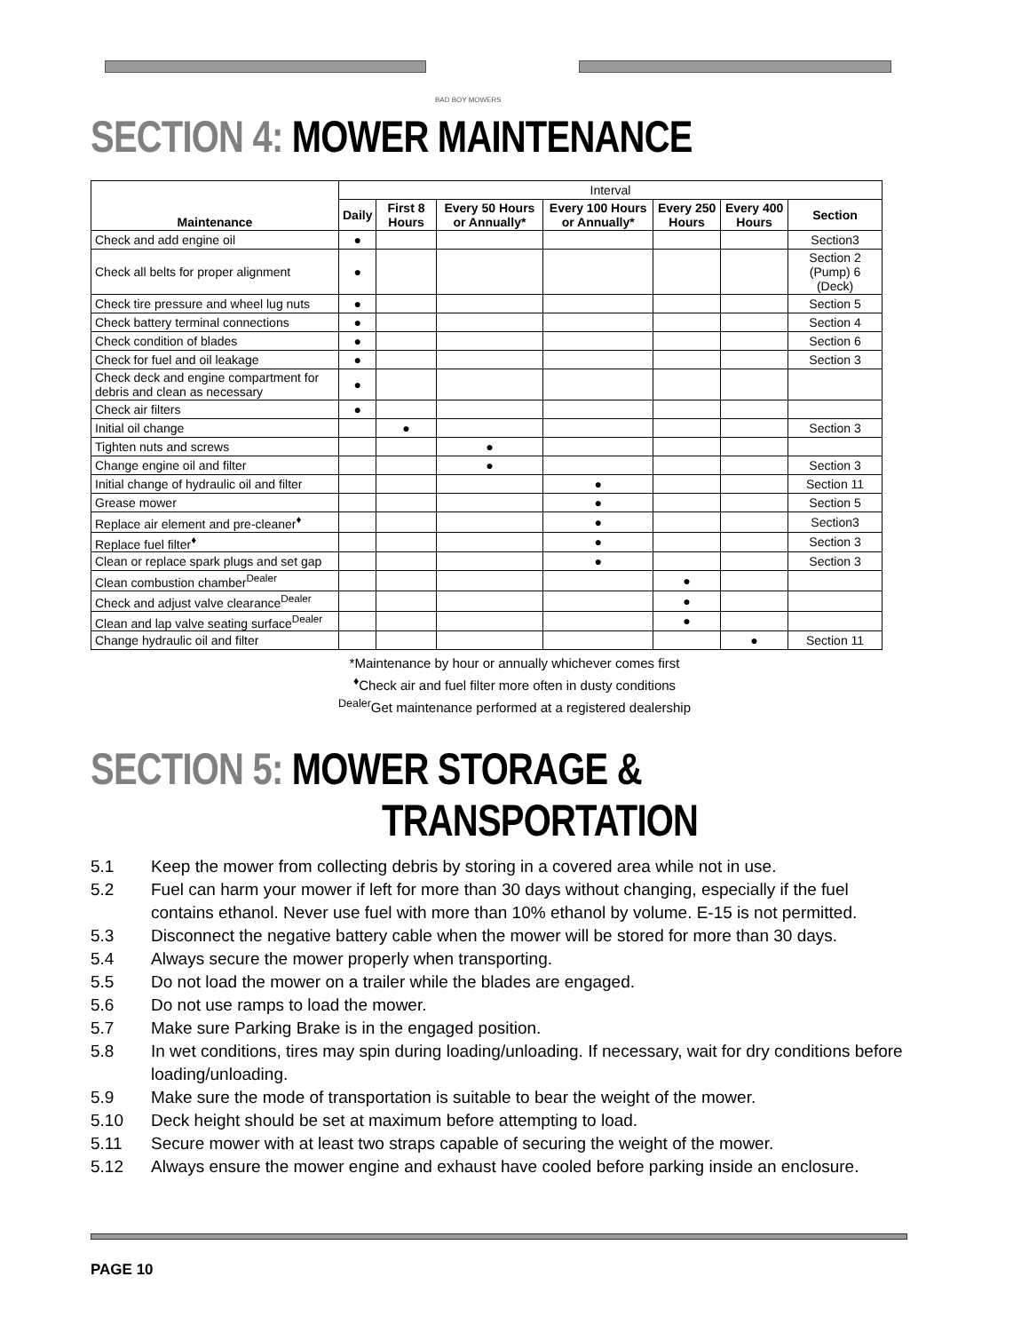BAD BOY MOWERS
SECTION 4: MOWER MAINTENANCE
| Maintenance | Interval | | | | | | |
| | Daily | First 8 Hours | Every 50 Hours or Annually* | Every 100 Hours or Annually* | Every 250 Hours | Every 400 Hours | Section |
| Check and add engine oil | ● | | | | | | Section3 |
| Check all belts for proper alignment | ● | | | | | | Section 2 (Pump) 6 (Deck) |
| Check tire pressure and wheel lug nuts | ● | | | | | | Section 5 |
| Check battery terminal connections | ● | | | | | | Section 4 |
| Check condition of blades | ● | | | | | | Section 6 |
| Check for fuel and oil leakage | ● | | | | | | Section 3 |
| Check deck and engine compartment for debris and clean as necessary | ● | | | | | | |
| Check air filters | ● | | | | | | |
| Initial oil change | | ● | | | | | Section 3 |
| Tighten nuts and screws | | | ● | | | | |
| Change engine oil and filter | | | ● | | | | Section 3 |
| Initial change of hydraulic oil and filter | | | | ● | | | Section 11 |
| Grease mower | | | | ● | | | Section 5 |
| Replace air element and pre-cleaner<sup>♦</sup> | | | | ● | | | Section3 |
| Replace fuel filter<sup>♦</sup> | | | | ● | | | Section 3 |
| Clean or replace spark plugs and set gap | | | | ● | | | Section 3 |
| Clean combustion chamber<sup>Dealer</sup> | | | | | ● | | |
| Check and adjust valve clearance<sup>Dealer</sup> | | | | | ● | | |
| Clean and lap valve seating surface<sup>Dealer</sup> | | | | | ● | | |
| Change hydraulic oil and filter | | | | | | ● | Section 11 |
*Maintenance by hour or annually whichever comes first
<sup>♦</sup>Check air and fuel filter more often in dusty conditions
<sup>Dealer</sup>Get maintenance performed at a registered dealership
SECTION 5: MOWER STORAGE &
TRANSPORTATION
5.1 Keep the mower from collecting debris by storing in a covered area while not in use.
5.2 Fuel can harm your mower if left for more than 30 days without changing, especially if the fuel contains ethanol. Never use fuel with more than 10% ethanol by volume. E-15 is not permitted.
5.3 Disconnect the negative battery cable when the mower will be stored for more than 30 days.
5.4 Always secure the mower properly when transporting.
5.5 Do not load the mower on a trailer while the blades are engaged.
5.6 Do not use ramps to load the mower.
5.7 Make sure Parking Brake is in the engaged position.
5.8 In wet conditions, tires may spin during loading/unloading. If necessary, wait for dry conditions before loading/unloading.
5.9 Make sure the mode of transportation is suitable to bear the weight of the mower.
5.10 Deck height should be set at maximum before attempting to load.
5.11 Secure mower with at least two straps capable of securing the weight of the mower.
5.12 Always ensure the mower engine and exhaust have cooled before parking inside an enclosure.
PAGE 10